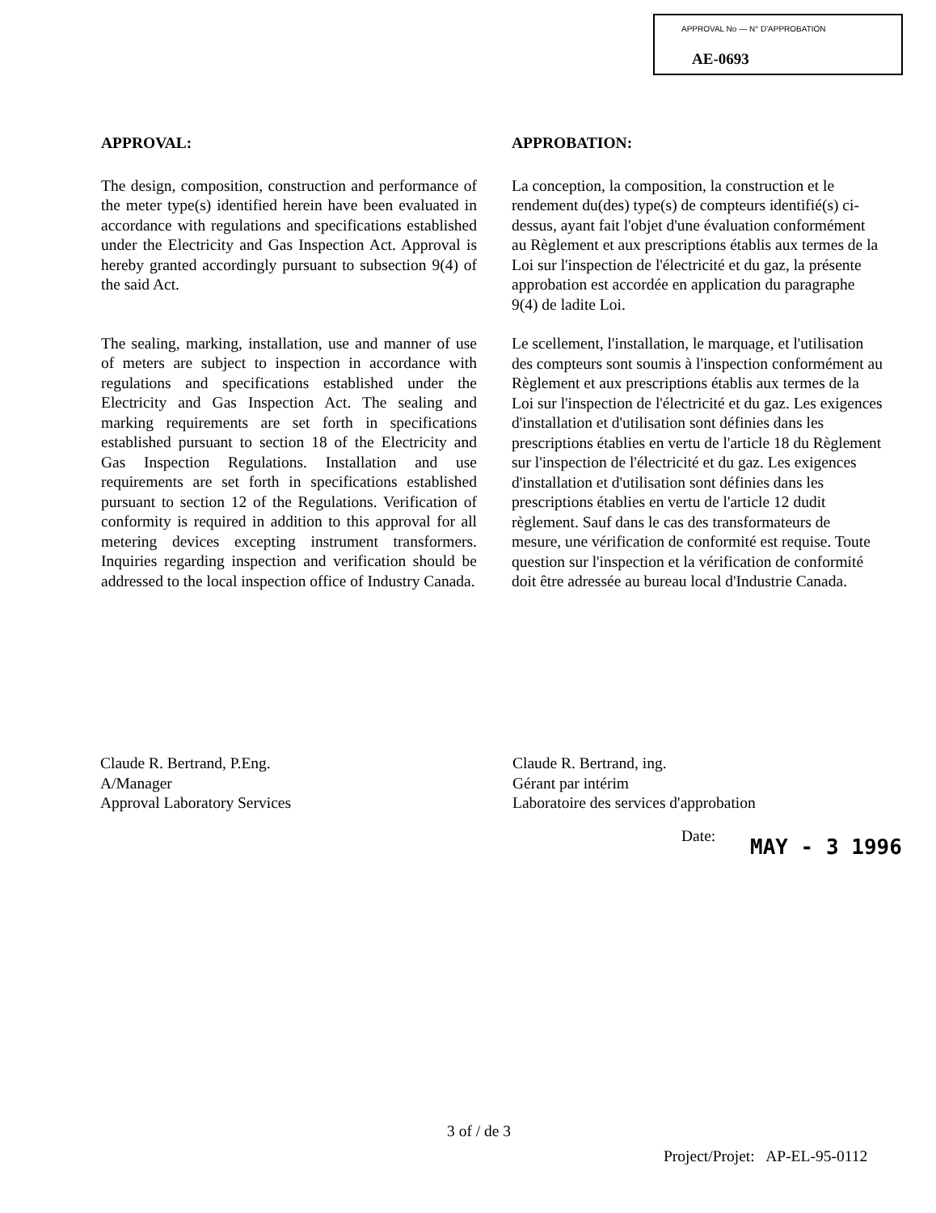APPROVAL No — N° D'APPROBATION
AE-0693
APPROVAL:
The design, composition, construction and performance of the meter type(s) identified herein have been evaluated in accordance with regulations and specifications established under the Electricity and Gas Inspection Act. Approval is hereby granted accordingly pursuant to subsection 9(4) of the said Act.
The sealing, marking, installation, use and manner of use of meters are subject to inspection in accordance with regulations and specifications established under the Electricity and Gas Inspection Act. The sealing and marking requirements are set forth in specifications established pursuant to section 18 of the Electricity and Gas Inspection Regulations. Installation and use requirements are set forth in specifications established pursuant to section 12 of the Regulations. Verification of conformity is required in addition to this approval for all metering devices excepting instrument transformers. Inquiries regarding inspection and verification should be addressed to the local inspection office of Industry Canada.
APPROBATION:
La conception, la composition, la construction et le rendement du(des) type(s) de compteurs identifié(s) ci-dessus, ayant fait l'objet d'une évaluation conformément au Règlement et aux prescriptions établis aux termes de la Loi sur l'inspection de l'électricité et du gaz, la présente approbation est accordée en application du paragraphe 9(4) de ladite Loi.
Le scellement, l'installation, le marquage, et l'utilisation des compteurs sont soumis à l'inspection conformément au Règlement et aux prescriptions établis aux termes de la Loi sur l'inspection de l'électricité et du gaz. Les exigences d'installation et d'utilisation sont définies dans les prescriptions établies en vertu de l'article 18 du Règlement sur l'inspection de l'électricité et du gaz. Les exigences d'installation et d'utilisation sont définies dans les prescriptions établies en vertu de l'article 12 dudit règlement. Sauf dans le cas des transformateurs de mesure, une vérification de conformité est requise. Toute question sur l'inspection et la vérification de conformité doit être adressée au bureau local d'Industrie Canada.
Claude R. Bertrand, P.Eng.
A/Manager
Approval Laboratory Services
Claude R. Bertrand, ing.
Gérant par intérim
Laboratoire des services d'approbation
Date:
MAY - 3 1996
3 of / de 3
Project/Projet: AP-EL-95-0112